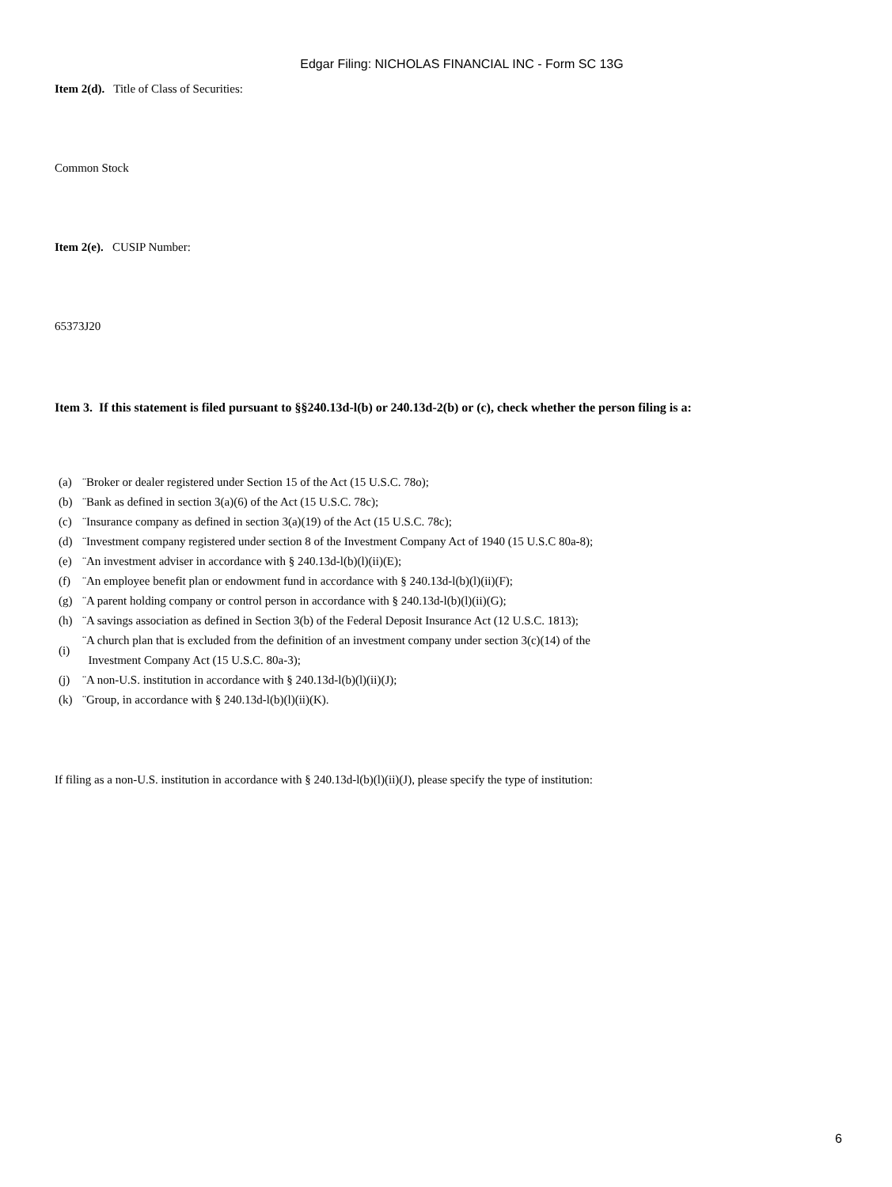Edgar Filing: NICHOLAS FINANCIAL INC - Form SC 13G
Item 2(d). Title of Class of Securities:
Common Stock
Item 2(e). CUSIP Number:
65373J20
Item 3. If this statement is filed pursuant to §§240.13d-l(b) or 240.13d-2(b) or (c), check whether the person filing is a:
| (a) | ¨Broker or dealer registered under Section 15 of the Act (15 U.S.C. 78o); |
| (b) | ¨Bank as defined in section 3(a)(6) of the Act (15 U.S.C. 78c); |
| (c) | ¨Insurance company as defined in section 3(a)(19) of the Act (15 U.S.C. 78c); |
| (d) | ¨Investment company registered under section 8 of the Investment Company Act of 1940 (15 U.S.C 80a-8); |
| (e) | ¨An investment adviser in accordance with § 240.13d-l(b)(l)(ii)(E); |
| (f) | ¨An employee benefit plan or endowment fund in accordance with § 240.13d-l(b)(l)(ii)(F); |
| (g) | ¨A parent holding company or control person in accordance with § 240.13d-l(b)(l)(ii)(G); |
| (h) | ¨A savings association as defined in Section 3(b) of the Federal Deposit Insurance Act (12 U.S.C. 1813); |
| (i) | ¨A church plan that is excluded from the definition of an investment company under section 3(c)(14) of the Investment Company Act (15 U.S.C. 80a-3); |
| (j) | ¨A non-U.S. institution in accordance with § 240.13d-l(b)(l)(ii)(J); |
| (k) | ¨Group, in accordance with § 240.13d-l(b)(l)(ii)(K). |
If filing as a non-U.S. institution in accordance with § 240.13d-l(b)(l)(ii)(J), please specify the type of institution:
6